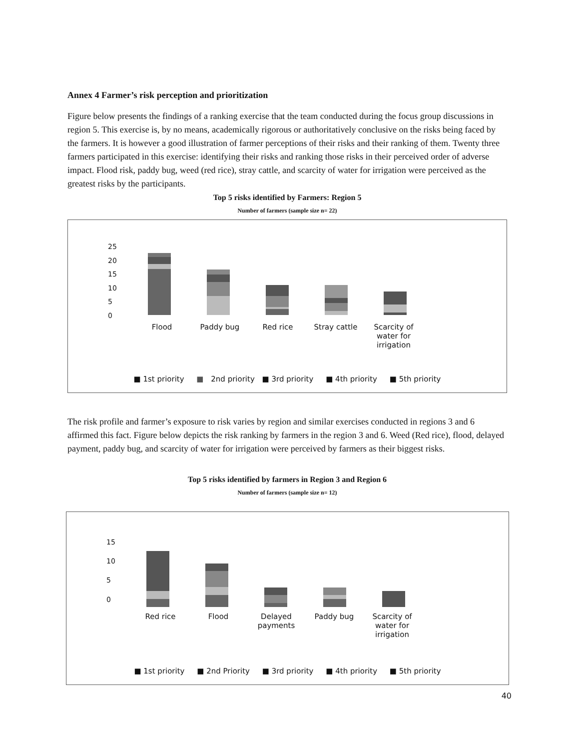Annex 4 Farmer’s risk perception and prioritization
Figure below presents the findings of a ranking exercise that the team conducted during the focus group discussions in region 5. This exercise is, by no means, academically rigorous or authoritatively conclusive on the risks being faced by the farmers. It is however a good illustration of farmer perceptions of their risks and their ranking of them. Twenty three farmers participated in this exercise: identifying their risks and ranking those risks in their perceived order of adverse impact. Flood risk, paddy bug, weed (red rice), stray cattle, and scarcity of water for irrigation were perceived as the greatest risks by the participants.
Top 5 risks identified by Farmers: Region 5
Number of farmers (sample size n= 22)
25
20
15
10
5
0
Flood Paddy bug Red rice Stray cattle Scarcity of water for irrigation
■ 1st priority ■ 2nd priority ■ 3rd priority ■ 4th priority ■ 5th priority
The risk profile and farmer’s exposure to risk varies by region and similar exercises conducted in regions 3 and 6 affirmed this fact. Figure below depicts the risk ranking by farmers in the region 3 and 6. Weed (Red rice), flood, delayed payment, paddy bug, and scarcity of water for irrigation were perceived by farmers as their biggest risks.
Top 5 risks identified by farmers in Region 3 and Region 6
Number of farmers (sample size n= 12)
15
10
5
0
Red rice Flood Delayed payments
Paddy bug Scarcity of water for irrigation
■ 1st priority ■ 2nd Priority ■ 3rd priority ■ 4th priority ■ 5th priority
40